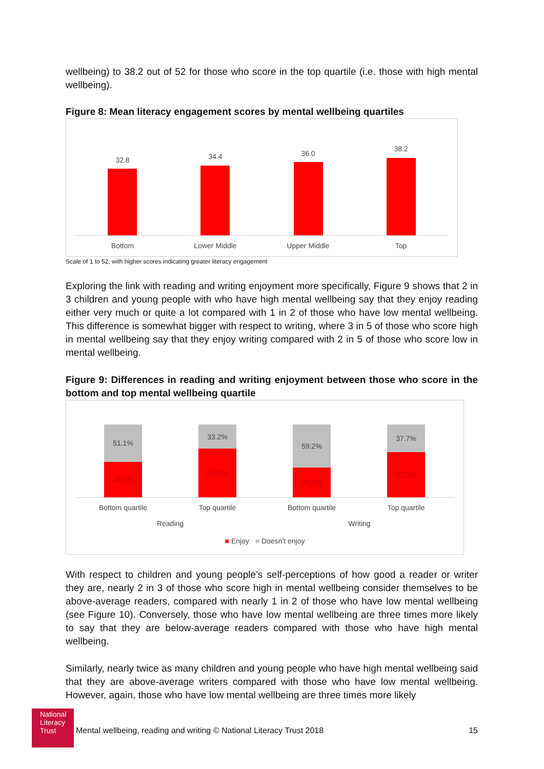wellbeing) to 38.2 out of 52 for those who score in the top quartile (i.e. those with high mental wellbeing).
Figure 8: Mean literacy engagement scores by mental wellbeing quartiles
32.8 34.4 36.0
38.2
Bottom
Lower Middle
Upper Middle
Top
Scale of 1 to 52, with higher scores indicating greater literacy engagement
Exploring the link with reading and writing enjoyment more specifically, Figure 9 shows that 2 in 3 children and young people with who have high mental wellbeing say that they enjoy reading either very much or quite a lot compared with 1 in 2 of those who have low mental wellbeing. This difference is somewhat bigger with respect to writing, where 3 in 5 of those who score high in mental wellbeing say that they enjoy writing compared with 2 in 5 of those who score low in mental wellbeing.
Figure 9: Differences in reading and writing enjoyment between those who score in the bottom and top mental wellbeing quartile
51.1%
48.9%
33.2%
66.8%
59.2%
40.8%
37.7%
62.3%
Bottom quartile
Top quartile
Bottom quartile
Top quartile
Reading Writing
■ Enjoy ■ Doesn't enjoy
With respect to children and young people’s self-perceptions of how good a reader or writer they are, nearly 2 in 3 of those who score high in mental wellbeing consider themselves to be above-average readers, compared with nearly 1 in 2 of those who have low mental wellbeing (see Figure 10). Conversely, those who have low mental wellbeing are three times more likely to say that they are below-average readers compared with those who have high mental wellbeing.
Similarly, nearly twice as many children and young people who have high mental wellbeing said that they are above-average writers compared with those who have low mental wellbeing. However, again, those who have low mental wellbeing are three times more likely
National Literacy Trust
Mental wellbeing, reading and writing © National Literacy Trust 2018 15